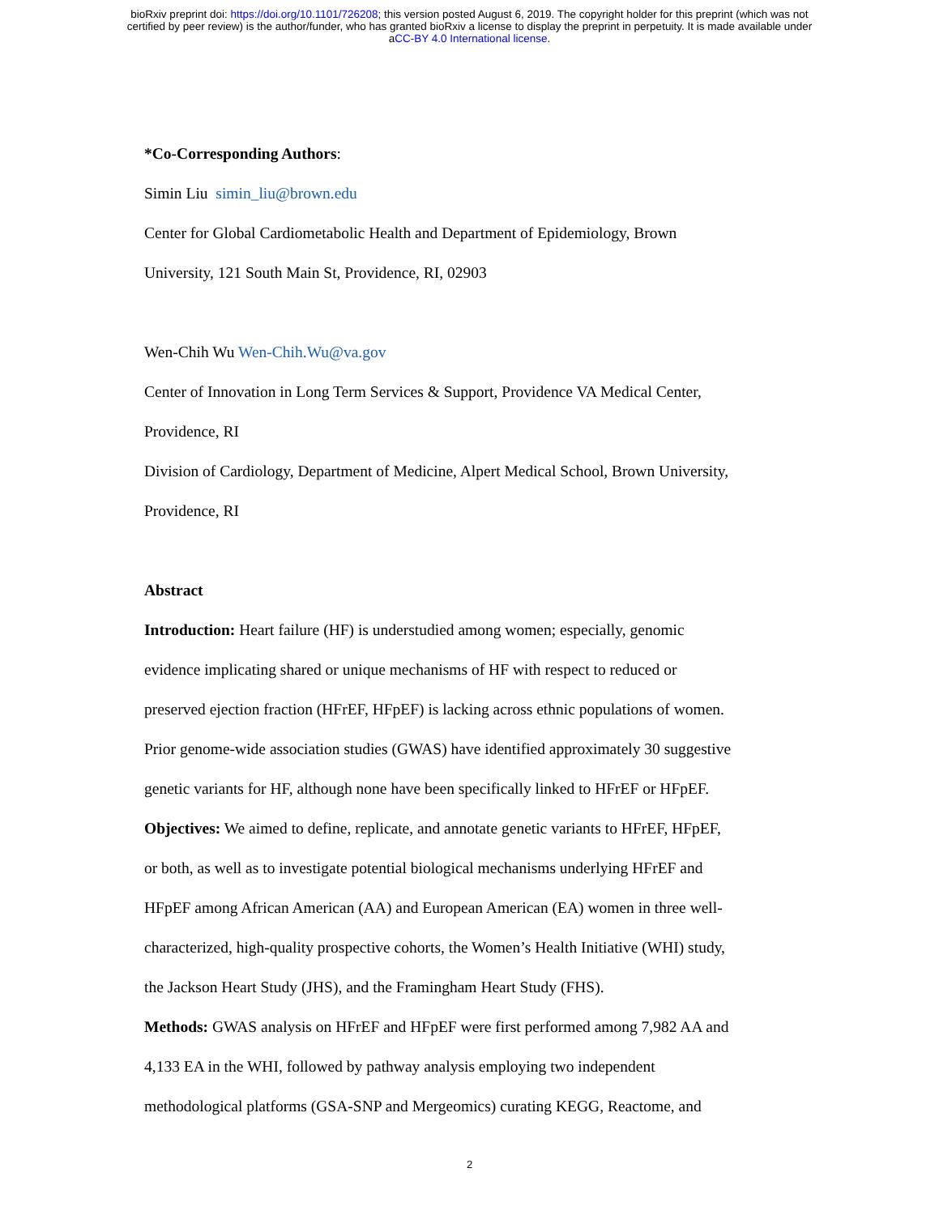bioRxiv preprint doi: https://doi.org/10.1101/726208; this version posted August 6, 2019. The copyright holder for this preprint (which was not
certified by peer review) is the author/funder, who has granted bioRxiv a license to display the preprint in perpetuity. It is made available under
aCC-BY 4.0 International license.
*Co-Corresponding Authors:
Simin Liu simin_liu@brown.edu
Center for Global Cardiometabolic Health and Department of Epidemiology, Brown
University, 121 South Main St, Providence, RI, 02903
Wen-Chih Wu Wen-Chih.Wu@va.gov
Center of Innovation in Long Term Services & Support, Providence VA Medical Center,
Providence, RI
Division of Cardiology, Department of Medicine, Alpert Medical School, Brown University,
Providence, RI
Abstract
Introduction: Heart failure (HF) is understudied among women; especially, genomic
evidence implicating shared or unique mechanisms of HF with respect to reduced or
preserved ejection fraction (HFrEF, HFpEF) is lacking across ethnic populations of women.
Prior genome-wide association studies (GWAS) have identified approximately 30 suggestive
genetic variants for HF, although none have been specifically linked to HFrEF or HFpEF.
Objectives: We aimed to define, replicate, and annotate genetic variants to HFrEF, HFpEF,
or both, as well as to investigate potential biological mechanisms underlying HFrEF and
HFpEF among African American (AA) and European American (EA) women in three well-
characterized, high-quality prospective cohorts, the Women’s Health Initiative (WHI) study,
the Jackson Heart Study (JHS), and the Framingham Heart Study (FHS).
Methods: GWAS analysis on HFrEF and HFpEF were first performed among 7,982 AA and
4,133 EA in the WHI, followed by pathway analysis employing two independent
methodological platforms (GSA-SNP and Mergeomics) curating KEGG, Reactome, and
2